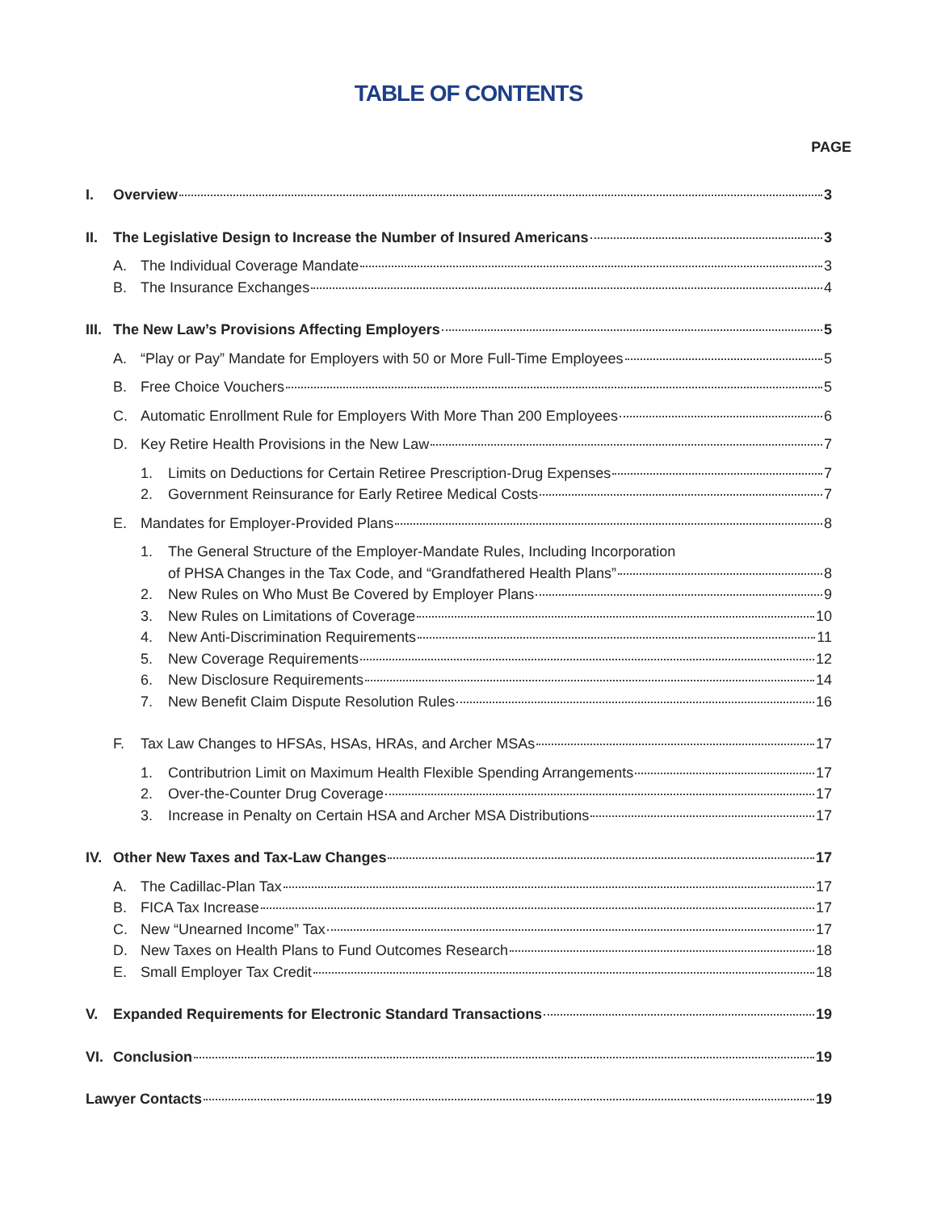TABLE OF CONTENTS
PAGE
I. Overview 3
II. The Legislative Design to Increase the Number of Insured Americans 3
A. The Individual Coverage Mandate 3
B. The Insurance Exchanges 4
III. The New Law’s Provisions Affecting Employers 5
A. “Play or Pay” Mandate for Employers with 50 or More Full-Time Employees 5
B. Free Choice Vouchers 5
C. Automatic Enrollment Rule for Employers With More Than 200 Employees 6
D. Key Retire Health Provisions in the New Law 7
1. Limits on Deductions for Certain Retiree Prescription-Drug Expenses 7
2. Government Reinsurance for Early Retiree Medical Costs 7
E. Mandates for Employer-Provided Plans 8
1. The General Structure of the Employer-Mandate Rules, Including Incorporation
of PHSA Changes in the Tax Code, and “Grandfathered Health Plans” 8
2. New Rules on Who Must Be Covered by Employer Plans 9
3. New Rules on Limitations of Coverage 10
4. New Anti-Discrimination Requirements 11
5. New Coverage Requirements 12
6. New Disclosure Requirements 14
7. New Benefit Claim Dispute Resolution Rules 16
F. Tax Law Changes to HFSAs, HSAs, HRAs, and Archer MSAs 17
1. Contributrion Limit on Maximum Health Flexible Spending Arrangements 17
2. Over-the-Counter Drug Coverage 17
3. Increase in Penalty on Certain HSA and Archer MSA Distributions 17
IV. Other New Taxes and Tax-Law Changes 17
A. The Cadillac-Plan Tax 17
B. FICA Tax Increase 17
C. New “Unearned Income” Tax 17
D. New Taxes on Health Plans to Fund Outcomes Research 18
E. Small Employer Tax Credit 18
V. Expanded Requirements for Electronic Standard Transactions 19
VI. Conclusion 19
Lawyer Contacts 19